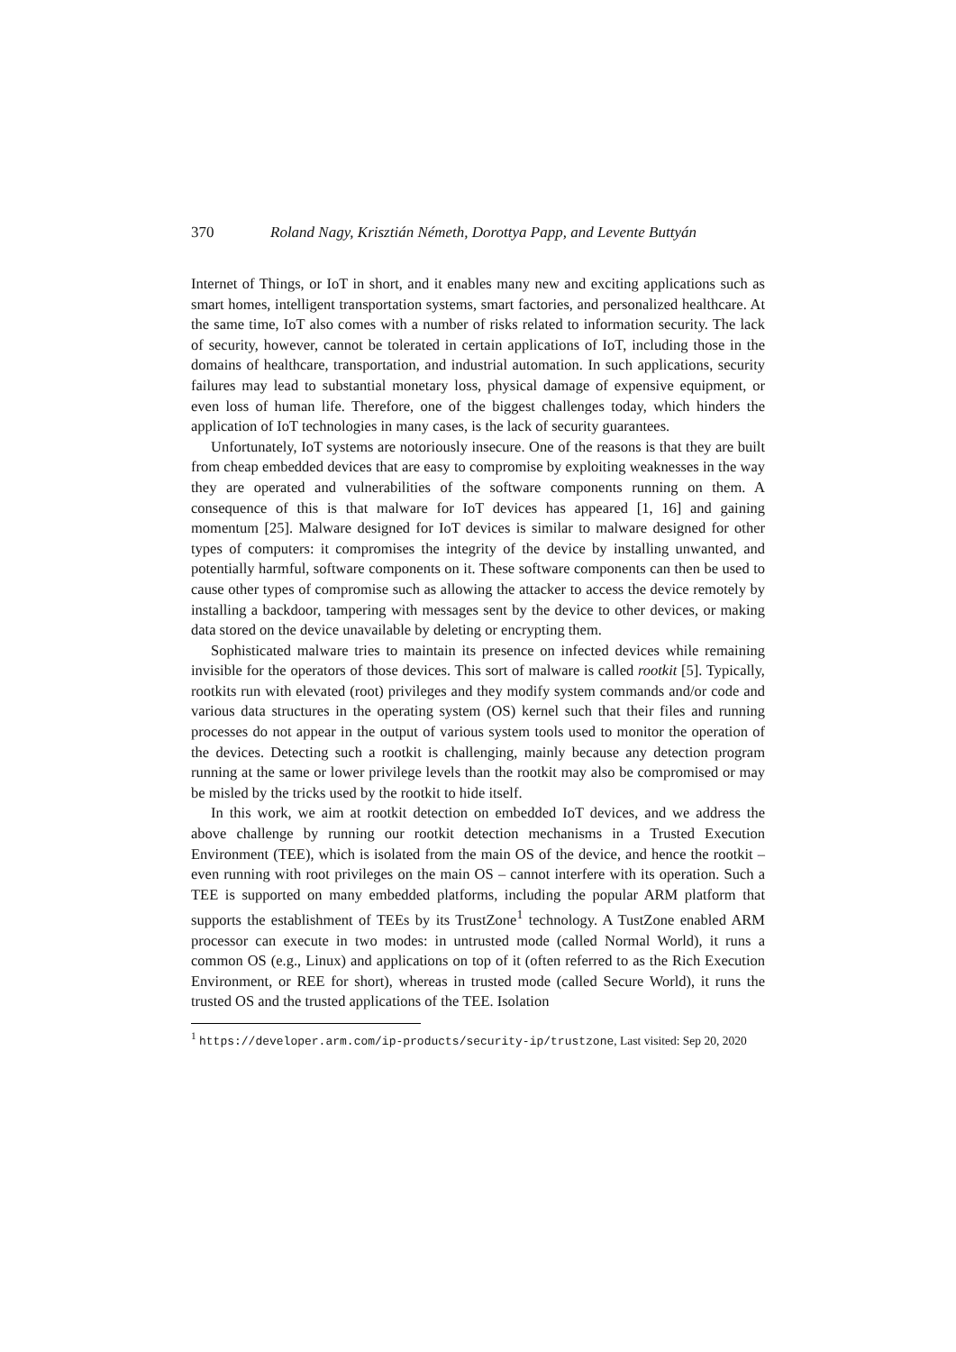370 Roland Nagy, Krisztián Németh, Dorottya Papp, and Levente Buttyán
Internet of Things, or IoT in short, and it enables many new and exciting applications such as smart homes, intelligent transportation systems, smart factories, and personalized healthcare. At the same time, IoT also comes with a number of risks related to information security. The lack of security, however, cannot be tolerated in certain applications of IoT, including those in the domains of healthcare, transportation, and industrial automation. In such applications, security failures may lead to substantial monetary loss, physical damage of expensive equipment, or even loss of human life. Therefore, one of the biggest challenges today, which hinders the application of IoT technologies in many cases, is the lack of security guarantees.
Unfortunately, IoT systems are notoriously insecure. One of the reasons is that they are built from cheap embedded devices that are easy to compromise by exploiting weaknesses in the way they are operated and vulnerabilities of the software components running on them. A consequence of this is that malware for IoT devices has appeared [1, 16] and gaining momentum [25]. Malware designed for IoT devices is similar to malware designed for other types of computers: it compromises the integrity of the device by installing unwanted, and potentially harmful, software components on it. These software components can then be used to cause other types of compromise such as allowing the attacker to access the device remotely by installing a backdoor, tampering with messages sent by the device to other devices, or making data stored on the device unavailable by deleting or encrypting them.
Sophisticated malware tries to maintain its presence on infected devices while remaining invisible for the operators of those devices. This sort of malware is called rootkit [5]. Typically, rootkits run with elevated (root) privileges and they modify system commands and/or code and various data structures in the operating system (OS) kernel such that their files and running processes do not appear in the output of various system tools used to monitor the operation of the devices. Detecting such a rootkit is challenging, mainly because any detection program running at the same or lower privilege levels than the rootkit may also be compromised or may be misled by the tricks used by the rootkit to hide itself.
In this work, we aim at rootkit detection on embedded IoT devices, and we address the above challenge by running our rootkit detection mechanisms in a Trusted Execution Environment (TEE), which is isolated from the main OS of the device, and hence the rootkit – even running with root privileges on the main OS – cannot interfere with its operation. Such a TEE is supported on many embedded platforms, including the popular ARM platform that supports the establishment of TEEs by its TrustZone<sup>1</sup> technology. A TustZone enabled ARM processor can execute in two modes: in untrusted mode (called Normal World), it runs a common OS (e.g., Linux) and applications on top of it (often referred to as the Rich Execution Environment, or REE for short), whereas in trusted mode (called Secure World), it runs the trusted OS and the trusted applications of the TEE. Isolation
<sup>1</sup> https://developer.arm.com/ip-products/security-ip/trustzone, Last visited: Sep 20, 2020